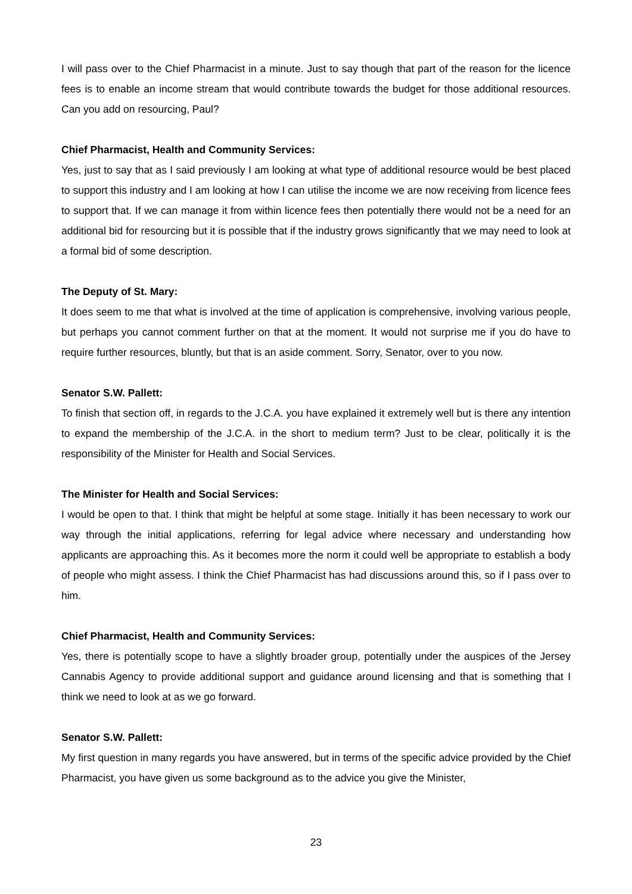I will pass over to the Chief Pharmacist in a minute. Just to say though that part of the reason for the licence fees is to enable an income stream that would contribute towards the budget for those additional resources. Can you add on resourcing, Paul?
Chief Pharmacist, Health and Community Services:
Yes, just to say that as I said previously I am looking at what type of additional resource would be best placed to support this industry and I am looking at how I can utilise the income we are now receiving from licence fees to support that. If we can manage it from within licence fees then potentially there would not be a need for an additional bid for resourcing but it is possible that if the industry grows significantly that we may need to look at a formal bid of some description.
The Deputy of St. Mary:
It does seem to me that what is involved at the time of application is comprehensive, involving various people, but perhaps you cannot comment further on that at the moment. It would not surprise me if you do have to require further resources, bluntly, but that is an aside comment. Sorry, Senator, over to you now.
Senator S.W. Pallett:
To finish that section off, in regards to the J.C.A. you have explained it extremely well but is there any intention to expand the membership of the J.C.A. in the short to medium term? Just to be clear, politically it is the responsibility of the Minister for Health and Social Services.
The Minister for Health and Social Services:
I would be open to that. I think that might be helpful at some stage. Initially it has been necessary to work our way through the initial applications, referring for legal advice where necessary and understanding how applicants are approaching this. As it becomes more the norm it could well be appropriate to establish a body of people who might assess. I think the Chief Pharmacist has had discussions around this, so if I pass over to him.
Chief Pharmacist, Health and Community Services:
Yes, there is potentially scope to have a slightly broader group, potentially under the auspices of the Jersey Cannabis Agency to provide additional support and guidance around licensing and that is something that I think we need to look at as we go forward.
Senator S.W. Pallett:
My first question in many regards you have answered, but in terms of the specific advice provided by the Chief Pharmacist, you have given us some background as to the advice you give the Minister,
23